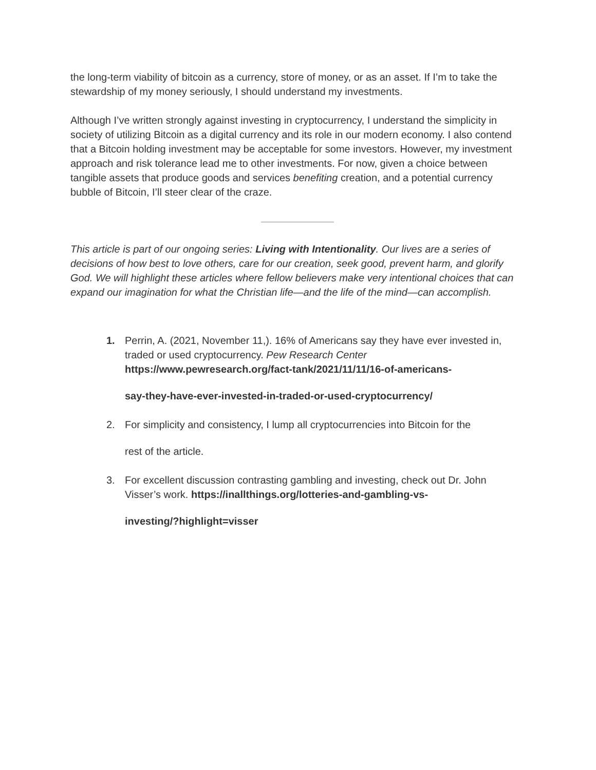the long-term viability of bitcoin as a currency, store of money, or as an asset. If I’m to take the stewardship of my money seriously, I should understand my investments.
Although I’ve written strongly against investing in cryptocurrency, I understand the simplicity in society of utilizing Bitcoin as a digital currency and its role in our modern economy. I also contend that a Bitcoin holding investment may be acceptable for some investors. However, my investment approach and risk tolerance lead me to other investments. For now, given a choice between tangible assets that produce goods and services benefiting creation, and a potential currency bubble of Bitcoin, I’ll steer clear of the craze.
This article is part of our ongoing series: Living with Intentionality. Our lives are a series of decisions of how best to love others, care for our creation, seek good, prevent harm, and glorify God. We will highlight these articles where fellow believers make very intentional choices that can expand our imagination for what the Christian life—and the life of the mind—can accomplish.
1. Perrin, A. (2021, November 11,). 16% of Americans say they have ever invested in, traded or used cryptocurrency. Pew Research Center https://www.pewresearch.org/fact-tank/2021/11/11/16-of-americans- say-they-have-ever-invested-in-traded-or-used-cryptocurrency/
2. For simplicity and consistency, I lump all cryptocurrencies into Bitcoin for the rest of the article.
3. For excellent discussion contrasting gambling and investing, check out Dr. John Visser’s work. https://inallthings.org/lotteries-and-gambling-vs- investing/?highlight=visser